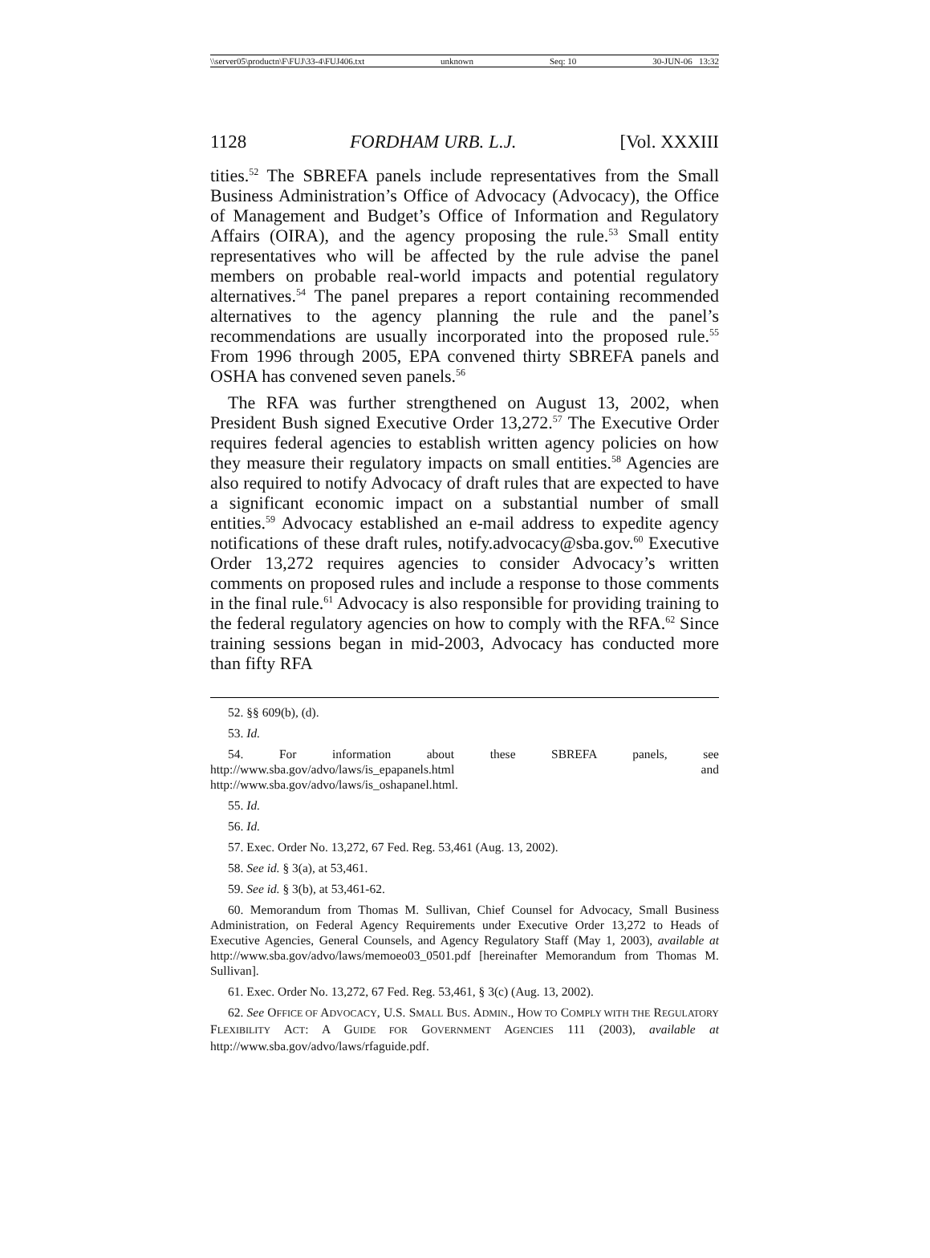\\server05\productn\F\FUJ\33-4\FUJ406.txt unknown Seq: 10 30-JUN-06 13:32
1128 FORDHAM URB. L.J. [Vol. XXXIII
tities.<sup>52</sup> The SBREFA panels include representatives from the Small Business Administration’s Office of Advocacy (Advocacy), the Office of Management and Budget’s Office of Information and Regulatory Affairs (OIRA), and the agency proposing the rule.<sup>53</sup> Small entity representatives who will be affected by the rule advise the panel members on probable real-world impacts and potential regulatory alternatives.<sup>54</sup> The panel prepares a report containing recommended alternatives to the agency planning the rule and the panel’s recommendations are usually incorporated into the proposed rule.<sup>55</sup> From 1996 through 2005, EPA convened thirty SBREFA panels and OSHA has convened seven panels.<sup>56</sup>
The RFA was further strengthened on August 13, 2002, when President Bush signed Executive Order 13,272.<sup>57</sup> The Executive Order requires federal agencies to establish written agency policies on how they measure their regulatory impacts on small entities.<sup>58</sup> Agencies are also required to notify Advocacy of draft rules that are expected to have a significant economic impact on a substantial number of small entities.<sup>59</sup> Advocacy established an e-mail address to expedite agency notifications of these draft rules, notify.advocacy@sba.gov.<sup>60</sup> Executive Order 13,272 requires agencies to consider Advocacy’s written comments on proposed rules and include a response to those comments in the final rule.<sup>61</sup> Advocacy is also responsible for providing training to the federal regulatory agencies on how to comply with the RFA.<sup>62</sup> Since training sessions began in mid-2003, Advocacy has conducted more than fifty RFA
52. §§ 609(b), (d).
53. Id.
54. For information about these SBREFA panels, see http://www.sba.gov/advo/laws/is_epapanels.html and http://www.sba.gov/advo/laws/is_oshapanel.html.
55. Id.
56. Id.
57. Exec. Order No. 13,272, 67 Fed. Reg. 53,461 (Aug. 13, 2002).
58. See id. § 3(a), at 53,461.
59. See id. § 3(b), at 53,461-62.
60. Memorandum from Thomas M. Sullivan, Chief Counsel for Advocacy, Small Business Administration, on Federal Agency Requirements under Executive Order 13,272 to Heads of Executive Agencies, General Counsels, and Agency Regulatory Staff (May 1, 2003), available at http://www.sba.gov/advo/laws/memoeo03_0501.pdf [hereinafter Memorandum from Thomas M. Sullivan].
61. Exec. Order No. 13,272, 67 Fed. Reg. 53,461, § 3(c) (Aug. 13, 2002).
62. See OFFICE OF ADVOCACY, U.S. SMALL BUS. ADMIN., HOW TO COMPLY WITH THE REGULATORY FLEXIBILITY ACT: A GUIDE FOR GOVERNMENT AGENCIES 111 (2003), available at http://www.sba.gov/advo/laws/rfaguide.pdf.